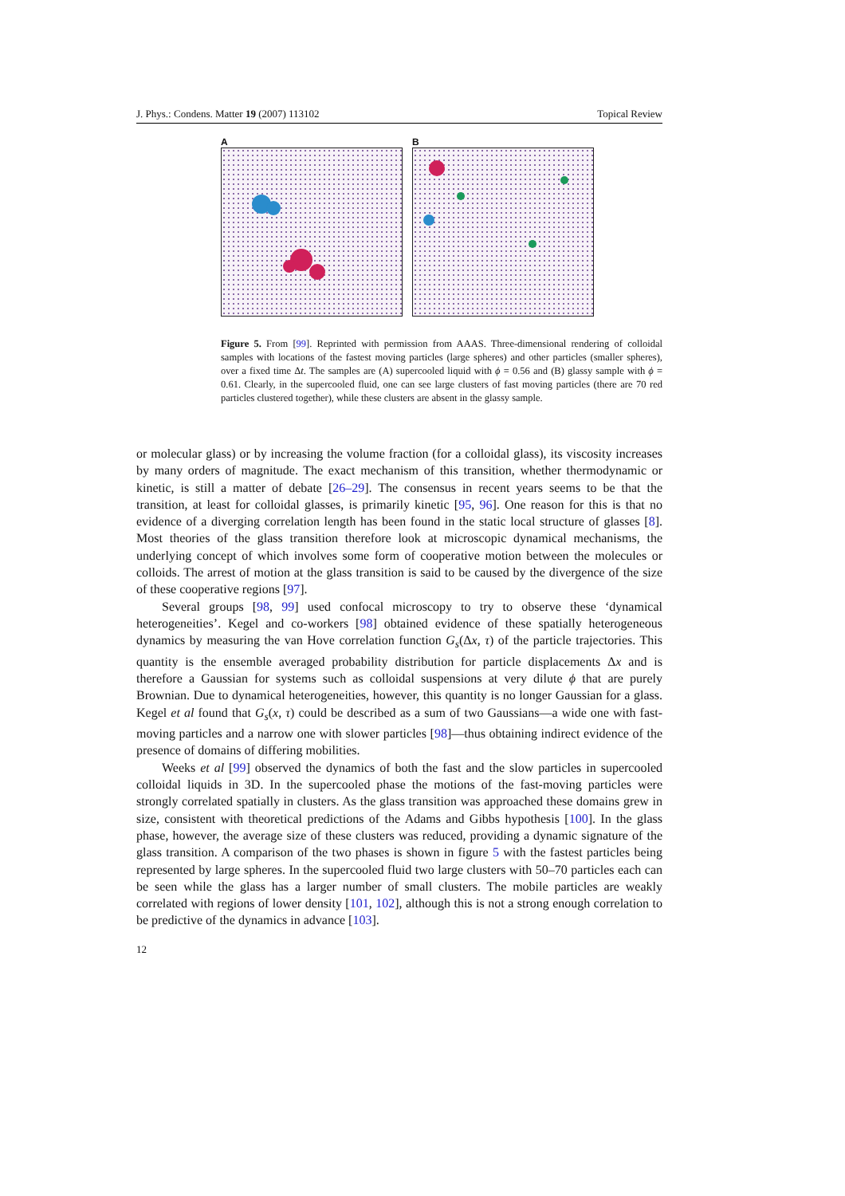J. Phys.: Condens. Matter 19 (2007) 113102 Topical Review
A B
Figure 5. From [99]. Reprinted with permission from AAAS. Three-dimensional rendering of colloidal samples with locations of the fastest moving particles (large spheres) and other particles (smaller spheres), over a fixed time Δt. The samples are (A) supercooled liquid with ϕ = 0.56 and (B) glassy sample with ϕ = 0.61. Clearly, in the supercooled fluid, one can see large clusters of fast moving particles (there are 70 red particles clustered together), while these clusters are absent in the glassy sample.
or molecular glass) or by increasing the volume fraction (for a colloidal glass), its viscosity increases by many orders of magnitude. The exact mechanism of this transition, whether thermodynamic or kinetic, is still a matter of debate [26–29]. The consensus in recent years seems to be that the transition, at least for colloidal glasses, is primarily kinetic [95, 96]. One reason for this is that no evidence of a diverging correlation length has been found in the static local structure of glasses [8]. Most theories of the glass transition therefore look at microscopic dynamical mechanisms, the underlying concept of which involves some form of cooperative motion between the molecules or colloids. The arrest of motion at the glass transition is said to be caused by the divergence of the size of these cooperative regions [97].
Several groups [98, 99] used confocal microscopy to try to observe these ‘dynamical heterogeneities’. Kegel and co-workers [98] obtained evidence of these spatially heterogeneous dynamics by measuring the van Hove correlation function G<sub>s</sub>(Δx, τ) of the particle trajectories. This quantity is the ensemble averaged probability distribution for particle displacements Δx and is therefore a Gaussian for systems such as colloidal suspensions at very dilute ϕ that are purely Brownian. Due to dynamical heterogeneities, however, this quantity is no longer Gaussian for a glass. Kegel et al found that G<sub>s</sub>(x, τ) could be described as a sum of two Gaussians—a wide one with fast-moving particles and a narrow one with slower particles [98]—thus obtaining indirect evidence of the presence of domains of differing mobilities.
Weeks et al [99] observed the dynamics of both the fast and the slow particles in supercooled colloidal liquids in 3D. In the supercooled phase the motions of the fast-moving particles were strongly correlated spatially in clusters. As the glass transition was approached these domains grew in size, consistent with theoretical predictions of the Adams and Gibbs hypothesis [100]. In the glass phase, however, the average size of these clusters was reduced, providing a dynamic signature of the glass transition. A comparison of the two phases is shown in figure 5 with the fastest particles being represented by large spheres. In the supercooled fluid two large clusters with 50–70 particles each can be seen while the glass has a larger number of small clusters. The mobile particles are weakly correlated with regions of lower density [101, 102], although this is not a strong enough correlation to be predictive of the dynamics in advance [103].
12